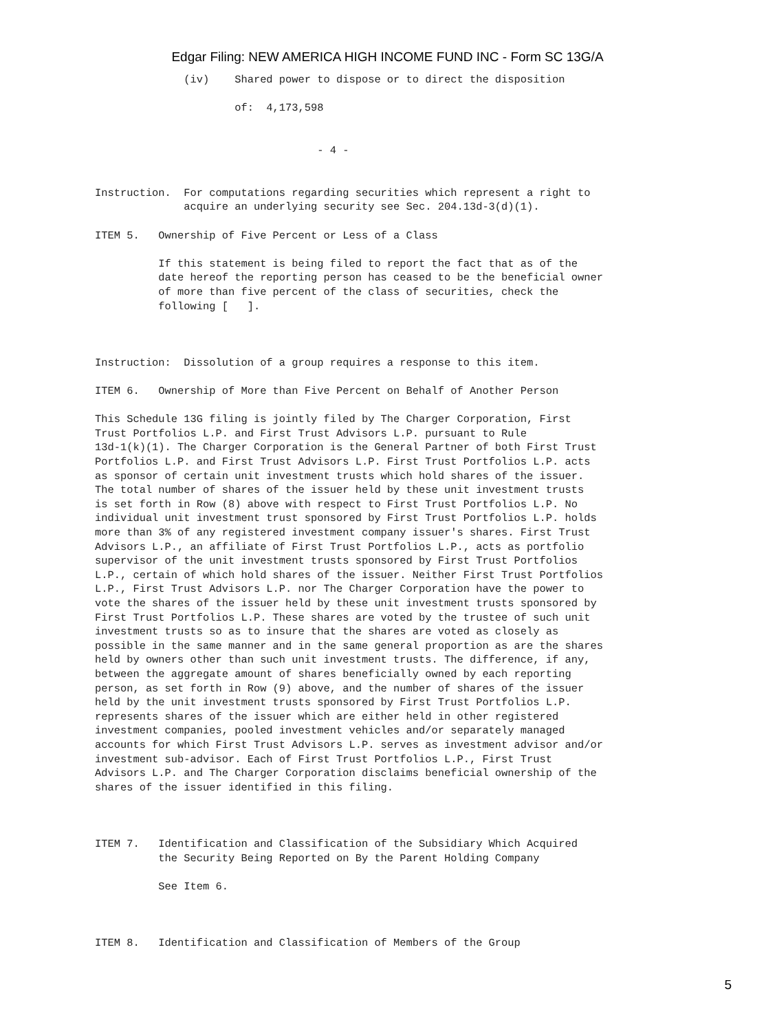Edgar Filing: NEW AMERICA HIGH INCOME FUND INC - Form SC 13G/A
              (iv)    Shared power to dispose or to direct the disposition

                      of:  4,173,598


                                   - 4 -


Instruction.  For computations regarding securities which represent a right to
              acquire an underlying security see Sec. 204.13d-3(d)(1).

ITEM 5.   Ownership of Five Percent or Less of a Class

          If this statement is being filed to report the fact that as of the
          date hereof the reporting person has ceased to be the beneficial owner
          of more than five percent of the class of securities, check the
          following [   ].



Instruction:  Dissolution of a group requires a response to this item.

ITEM 6.   Ownership of More than Five Percent on Behalf of Another Person

This Schedule 13G filing is jointly filed by The Charger Corporation, First
Trust Portfolios L.P. and First Trust Advisors L.P. pursuant to Rule
13d-1(k)(1). The Charger Corporation is the General Partner of both First Trust
Portfolios L.P. and First Trust Advisors L.P. First Trust Portfolios L.P. acts
as sponsor of certain unit investment trusts which hold shares of the issuer.
The total number of shares of the issuer held by these unit investment trusts
is set forth in Row (8) above with respect to First Trust Portfolios L.P. No
individual unit investment trust sponsored by First Trust Portfolios L.P. holds
more than 3% of any registered investment company issuer's shares. First Trust
Advisors L.P., an affiliate of First Trust Portfolios L.P., acts as portfolio
supervisor of the unit investment trusts sponsored by First Trust Portfolios
L.P., certain of which hold shares of the issuer. Neither First Trust Portfolios
L.P., First Trust Advisors L.P. nor The Charger Corporation have the power to
vote the shares of the issuer held by these unit investment trusts sponsored by
First Trust Portfolios L.P. These shares are voted by the trustee of such unit
investment trusts so as to insure that the shares are voted as closely as
possible in the same manner and in the same general proportion as are the shares
held by owners other than such unit investment trusts. The difference, if any,
between the aggregate amount of shares beneficially owned by each reporting
person, as set forth in Row (9) above, and the number of shares of the issuer
held by the unit investment trusts sponsored by First Trust Portfolios L.P.
represents shares of the issuer which are either held in other registered
investment companies, pooled investment vehicles and/or separately managed
accounts for which First Trust Advisors L.P. serves as investment advisor and/or
investment sub-advisor. Each of First Trust Portfolios L.P., First Trust
Advisors L.P. and The Charger Corporation disclaims beneficial ownership of the
shares of the issuer identified in this filing.



ITEM 7.   Identification and Classification of the Subsidiary Which Acquired
          the Security Being Reported on By the Parent Holding Company

          See Item 6.



ITEM 8.   Identification and Classification of Members of the Group
5